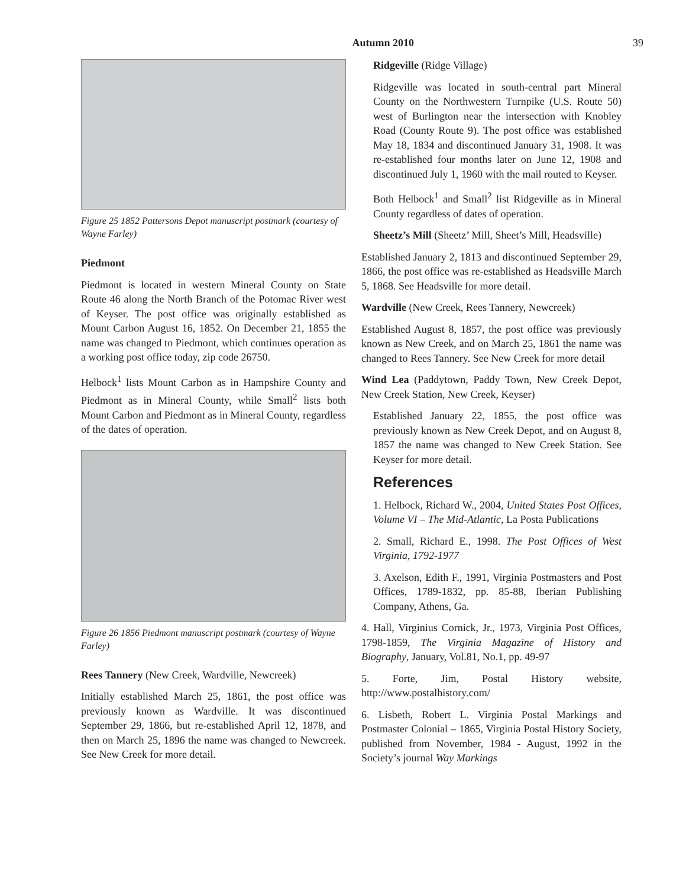Autumn 2010 39
Figure 25 1852 Pattersons Depot manuscript postmark (courtesy of Wayne Farley)
Piedmont
Piedmont is located in western Mineral County on State Route 46 along the North Branch of the Potomac River west of Keyser. The post office was originally established as Mount Carbon August 16, 1852. On December 21, 1855 the name was changed to Piedmont, which continues operation as a working post office today, zip code 26750.
Helbock<sup>1</sup> lists Mount Carbon as in Hampshire County and Piedmont as in Mineral County, while Small<sup>2</sup> lists both Mount Carbon and Piedmont as in Mineral County, regardless of the dates of operation.
Figure 26 1856 Piedmont manuscript postmark (courtesy of Wayne Farley)
Rees Tannery (New Creek, Wardville, Newcreek)
Initially established March 25, 1861, the post office was previously known as Wardville. It was discontinued September 29, 1866, but re-established April 12, 1878, and then on March 25, 1896 the name was changed to Newcreek. See New Creek for more detail.
Ridgeville (Ridge Village)
Ridgeville was located in south-central part Mineral County on the Northwestern Turnpike (U.S. Route 50) west of Burlington near the intersection with Knobley Road (County Route 9). The post office was established May 18, 1834 and discontinued January 31, 1908. It was re-established four months later on June 12, 1908 and discontinued July 1, 1960 with the mail routed to Keyser.
Both Helbock<sup>1</sup> and Small<sup>2</sup> list Ridgeville as in Mineral County regardless of dates of operation.
Sheetz’s Mill (Sheetz’ Mill, Sheet’s Mill, Headsville)
Established January 2, 1813 and discontinued September 29, 1866, the post office was re-established as Headsville March 5, 1868. See Headsville for more detail.
Wardville (New Creek, Rees Tannery, Newcreek)
Established August 8, 1857, the post office was previously known as New Creek, and on March 25, 1861 the name was changed to Rees Tannery. See New Creek for more detail
Wind Lea (Paddytown, Paddy Town, New Creek Depot, New Creek Station, New Creek, Keyser)
Established January 22, 1855, the post office was previously known as New Creek Depot, and on August 8, 1857 the name was changed to New Creek Station. See Keyser for more detail.
References
1. Helbock, Richard W., 2004, United States Post Offices, Volume VI – The Mid-Atlantic, La Posta Publications
2. Small, Richard E., 1998. The Post Offices of West Virginia, 1792-1977
3. Axelson, Edith F., 1991, Virginia Postmasters and Post Offices, 1789-1832, pp. 85-88, Iberian Publishing Company, Athens, Ga.
4. Hall, Virginius Cornick, Jr., 1973, Virginia Post Offices, 1798-1859, The Virginia Magazine of History and Biography, January, Vol.81, No.1, pp. 49-97
5. Forte, Jim, Postal History website, http://www.postalhistory.com/
6. Lisbeth, Robert L. Virginia Postal Markings and Postmaster Colonial – 1865, Virginia Postal History Society, published from November, 1984 - August, 1992 in the Society’s journal Way Markings